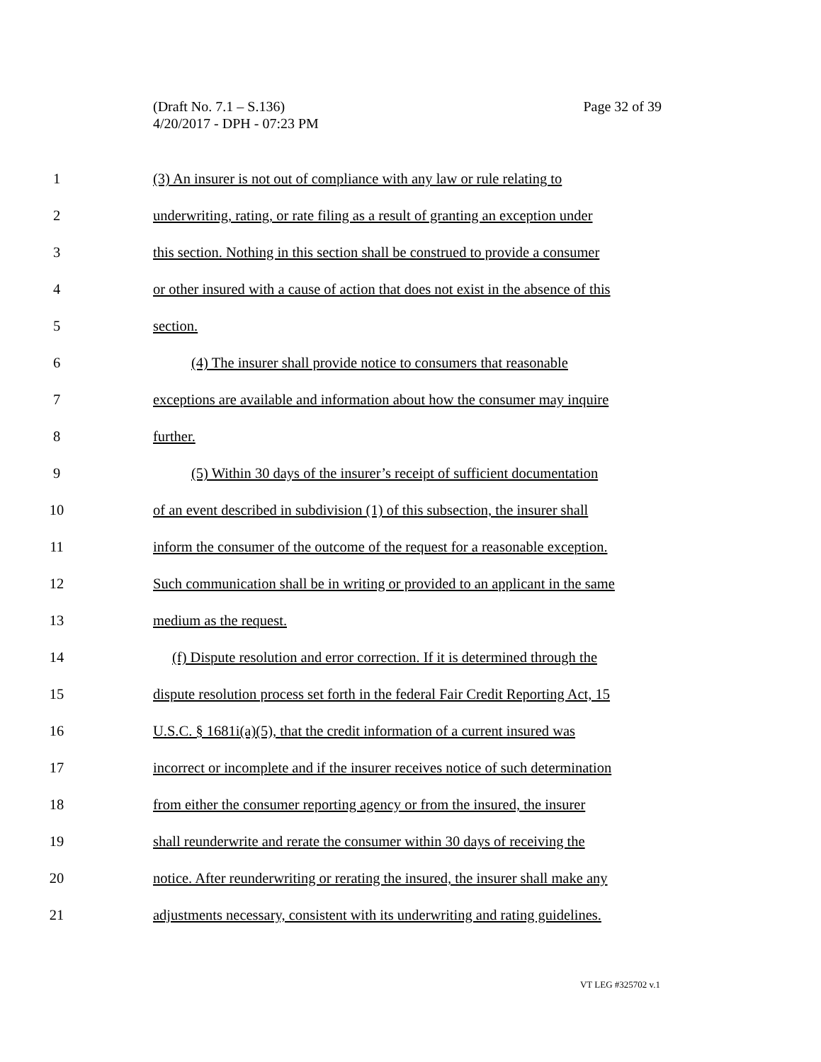Page 32 of 39 (Draft No. 7.1 – S.136)
4/20/2017 - DPH - 07:23 PM
1 (3) An insurer is not out of compliance with any law or rule relating to
2 underwriting, rating, or rate filing as a result of granting an exception under
3 this section. Nothing in this section shall be construed to provide a consumer
4 or other insured with a cause of action that does not exist in the absence of this
5 section.
6 (4) The insurer shall provide notice to consumers that reasonable
7 exceptions are available and information about how the consumer may inquire
8 further.
9 (5) Within 30 days of the insurer’s receipt of sufficient documentation
10 of an event described in subdivision (1) of this subsection, the insurer shall
11 inform the consumer of the outcome of the request for a reasonable exception.
12 Such communication shall be in writing or provided to an applicant in the same
13 medium as the request.
14 (f) Dispute resolution and error correction. If it is determined through the
15 dispute resolution process set forth in the federal Fair Credit Reporting Act, 15
16 U.S.C. § 1681i(a)(5), that the credit information of a current insured was
17 incorrect or incomplete and if the insurer receives notice of such determination
18 from either the consumer reporting agency or from the insured, the insurer
19 shall reunderwrite and rerate the consumer within 30 days of receiving the
20 notice. After reunderwriting or rerating the insured, the insurer shall make any
21 adjustments necessary, consistent with its underwriting and rating guidelines.
VT LEG #325702 v.1